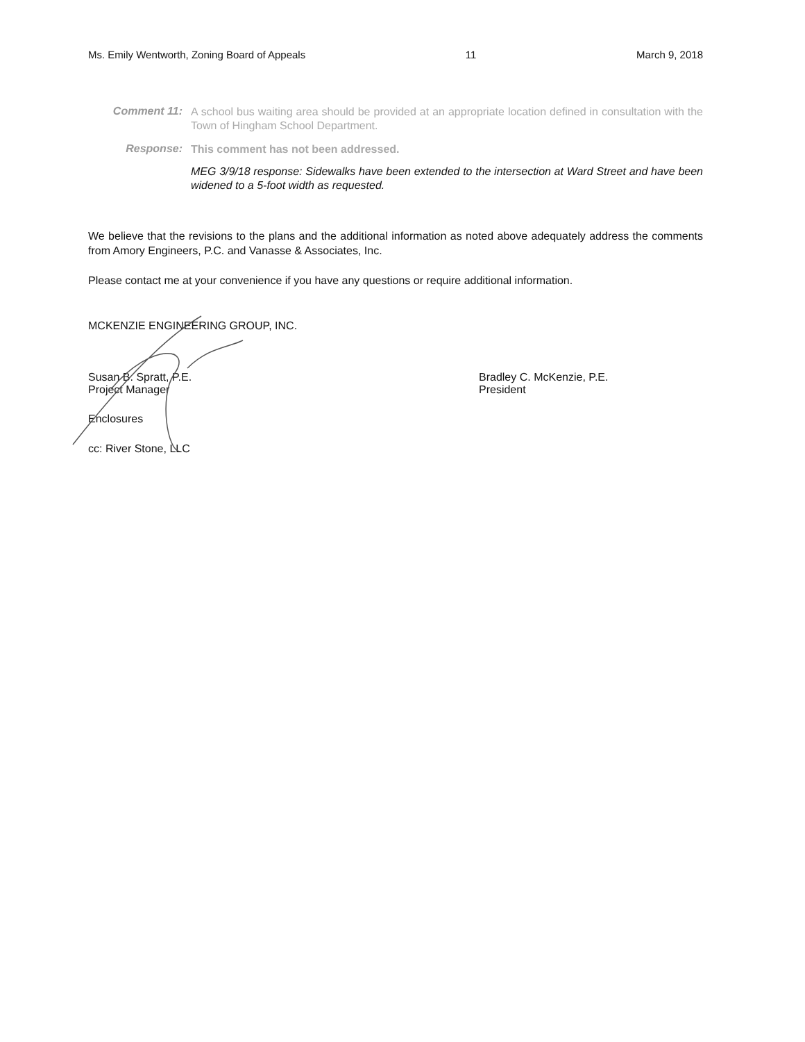Ms. Emily Wentworth, Zoning Board of Appeals 11 March 9, 2018
Comment 11:
A school bus waiting area should be provided at an appropriate location defined in consultation with the Town of Hingham School Department.
Response:
This comment has not been addressed.
MEG 3/9/18 response: Sidewalks have been extended to the intersection at Ward Street and have been widened to a 5-foot width as requested.
We believe that the revisions to the plans and the additional information as noted above adequately address the comments from Amory Engineers, P.C. and Vanasse & Associates, Inc.
Please contact me at your convenience if you have any questions or require additional information.
MCKENZIE ENGINEERING GROUP, INC.
Susan B. Spratt, P.E.
Project Manager
Bradley C. McKenzie, P.E.
President
Enclosures
cc: River Stone, LLC